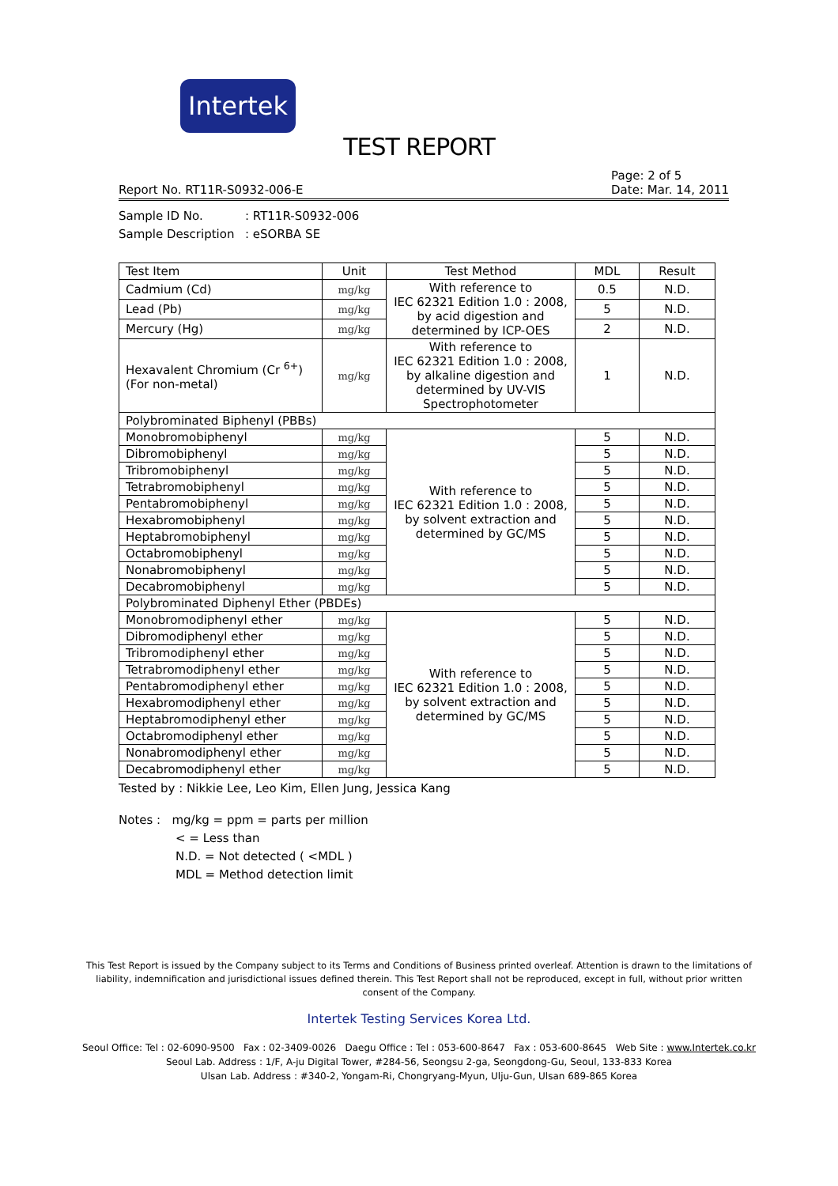Intertek
TEST REPORT
Report No. RT11R-S0932-006-E
Page: 2 of 5
Date: Mar. 14, 2011
Sample ID No.: RT11R-S0932-006
Sample Description: eSORBA SE
| Test Item | Unit | Test Method | MDL | Result |
| --- | --- | --- | --- | --- |
| Cadmium (Cd) | mg/kg | With reference to IEC 62321 Edition 1.0 : 2008, by acid digestion and determined by ICP-OES | 0.5 | N.D. |
| Lead (Pb) | mg/kg | | 5 | N.D. |
| Mercury (Hg) | mg/kg | | 2 | N.D. |
| Hexavalent Chromium (Cr <sup>6+</sup>) (For non-metal) | mg/kg | With reference to IEC 62321 Edition 1.0 : 2008, by alkaline digestion and determined by UV-VIS Spectrophotometer | 1 | N.D. |
| Polybrominated Biphenyl (PBBs) | | | | |
| Monobromobiphenyl | mg/kg | With reference to IEC 62321 Edition 1.0 : 2008, by solvent extraction and determined by GC/MS | 5 | N.D. |
| Dibromobiphenyl | mg/kg | | 5 | N.D. |
| Tribromobiphenyl | mg/kg | | 5 | N.D. |
| Tetrabromobiphenyl | mg/kg | | 5 | N.D. |
| Pentabromobiphenyl | mg/kg | | 5 | N.D. |
| Hexabromobiphenyl | mg/kg | | 5 | N.D. |
| Heptabromobiphenyl | mg/kg | | 5 | N.D. |
| Octabromobiphenyl | mg/kg | | 5 | N.D. |
| Nonabromobiphenyl | mg/kg | | 5 | N.D. |
| Decabromobiphenyl | mg/kg | | 5 | N.D. |
| Polybrominated Diphenyl Ether (PBDEs) | | | | |
| Monobromodiphenyl ether | mg/kg | With reference to IEC 62321 Edition 1.0 : 2008, by solvent extraction and determined by GC/MS | 5 | N.D. |
| Dibromodiphenyl ether | mg/kg | | 5 | N.D. |
| Tribromodiphenyl ether | mg/kg | | 5 | N.D. |
| Tetrabromodiphenyl ether | mg/kg | | 5 | N.D. |
| Pentabromodiphenyl ether | mg/kg | | 5 | N.D. |
| Hexabromodiphenyl ether | mg/kg | | 5 | N.D. |
| Heptabromodiphenyl ether | mg/kg | | 5 | N.D. |
| Octabromodiphenyl ether | mg/kg | | 5 | N.D. |
| Nonabromodiphenyl ether | mg/kg | | 5 | N.D. |
| Decabromodiphenyl ether | mg/kg | | 5 | N.D. |
Tested by : Nikkie Lee, Leo Kim, Ellen Jung, Jessica Kang
Notes : mg/kg = ppm = parts per million
< = Less than
N.D. = Not detected ( <MDL )
MDL = Method detection limit
This Test Report is issued by the Company subject to its Terms and Conditions of Business printed overleaf. Attention is drawn to the limitations of liability, indemnification and jurisdictional issues defined therein. This Test Report shall not be reproduced, except in full, without prior written consent of the Company.
Intertek Testing Services Korea Ltd.
Seoul Office: Tel : 02-6090-9500 Fax : 02-3409-0026 Daegu Office : Tel : 053-600-8647 Fax : 053-600-8645 Web Site : www.Intertek.co.kr
Seoul Lab. Address : 1/F, A-ju Digital Tower, #284-56, Seongsu 2-ga, Seongdong-Gu, Seoul, 133-833 Korea
Ulsan Lab. Address : #340-2, Yongam-Ri, Chongryang-Myun, Ulju-Gun, Ulsan 689-865 Korea